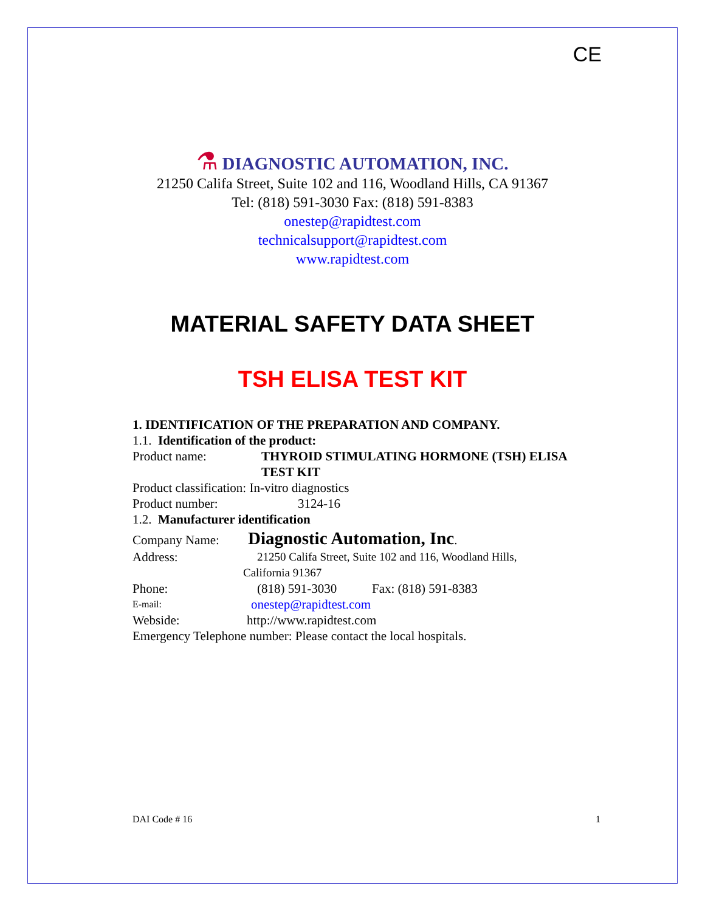CE
⚗ DIAGNOSTIC AUTOMATION, INC.
21250 Califa Street, Suite 102 and 116, Woodland Hills, CA 91367
Tel: (818) 591-3030 Fax: (818) 591-8383
onestep@rapidtest.com
technicalsupport@rapidtest.com
www.rapidtest.com
MATERIAL SAFETY DATA SHEET
TSH ELISA TEST KIT
1. IDENTIFICATION OF THE PREPARATION AND COMPANY.
1.1. Identification of the product:
Product name: THYROID STIMULATING HORMONE (TSH) ELISA
TEST KIT
Product classification: In-vitro diagnostics
Product number: 3124-16
1.2. Manufacturer identification
Company Name: Diagnostic Automation, Inc.
Address: 21250 Califa Street, Suite 102 and 116, Woodland Hills,
California 91367
Phone: (818) 591-3030 Fax: (818) 591-8383
E-mail: onestep@rapidtest.com
Webside: http://www.rapidtest.com
Emergency Telephone number: Please contact the local hospitals.
DAI Code # 16 1